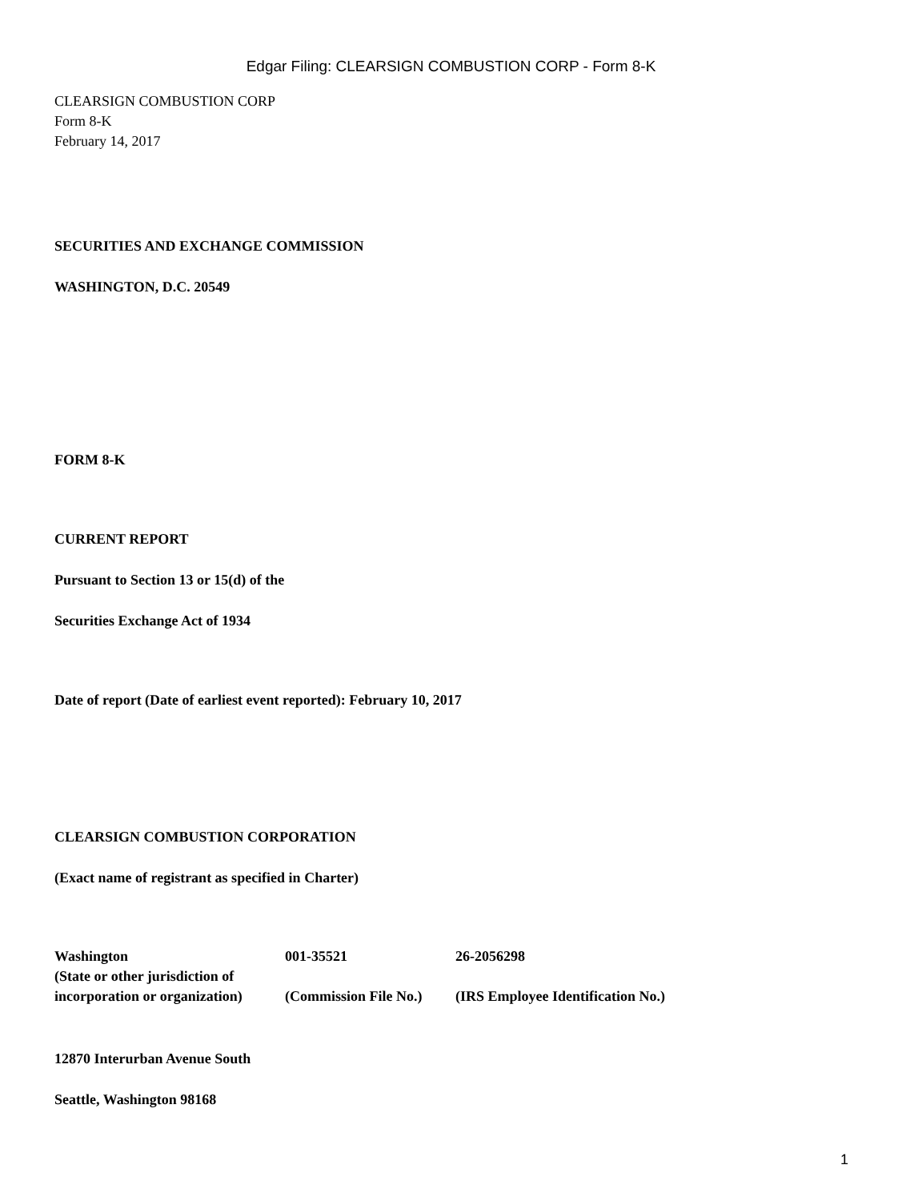Edgar Filing: CLEARSIGN COMBUSTION CORP - Form 8-K
CLEARSIGN COMBUSTION CORP
Form 8-K
February 14, 2017
SECURITIES AND EXCHANGE COMMISSION
WASHINGTON, D.C. 20549
FORM 8-K
CURRENT REPORT
Pursuant to Section 13 or 15(d) of the
Securities Exchange Act of 1934
Date of report (Date of earliest event reported): February 10, 2017
CLEARSIGN COMBUSTION CORPORATION
(Exact name of registrant as specified in Charter)
| Washington (State or other jurisdiction of | 001-35521 | 26-2056298 |
| incorporation or organization) | (Commission File No.) | (IRS Employee Identification No.) |
12870 Interurban Avenue South
Seattle, Washington 98168
1